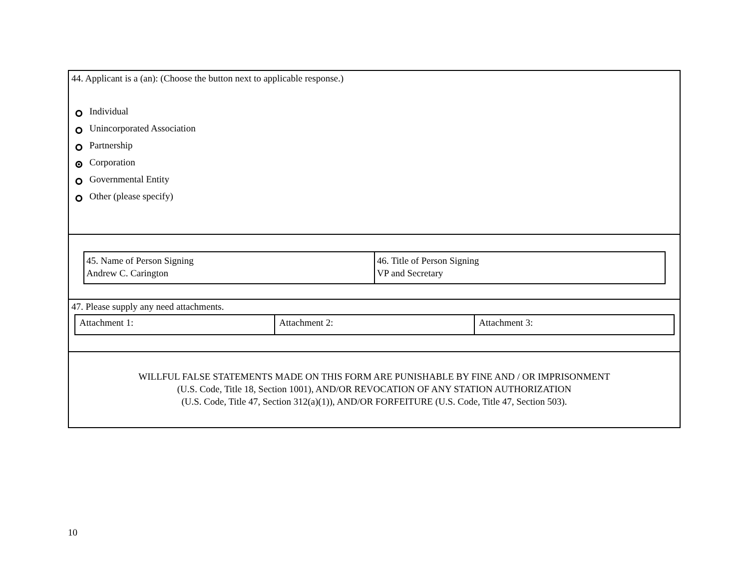44. Applicant is a (an): (Choose the button next to applicable response.)
Individual
Unincorporated Association
Partnership
Corporation
Governmental Entity
Other (please specify)
| 45. Name of Person Signing Andrew C. Carington | 46. Title of Person Signing VP and Secretary |
47. Please supply any need attachments.
| Attachment 1: | Attachment 2: | Attachment 3: |
WILLFUL FALSE STATEMENTS MADE ON THIS FORM ARE PUNISHABLE BY FINE AND / OR IMPRISONMENT
(U.S. Code, Title 18, Section 1001), AND/OR REVOCATION OF ANY STATION AUTHORIZATION
(U.S. Code, Title 47, Section 312(a)(1)), AND/OR FORFEITURE (U.S. Code, Title 47, Section 503).
10